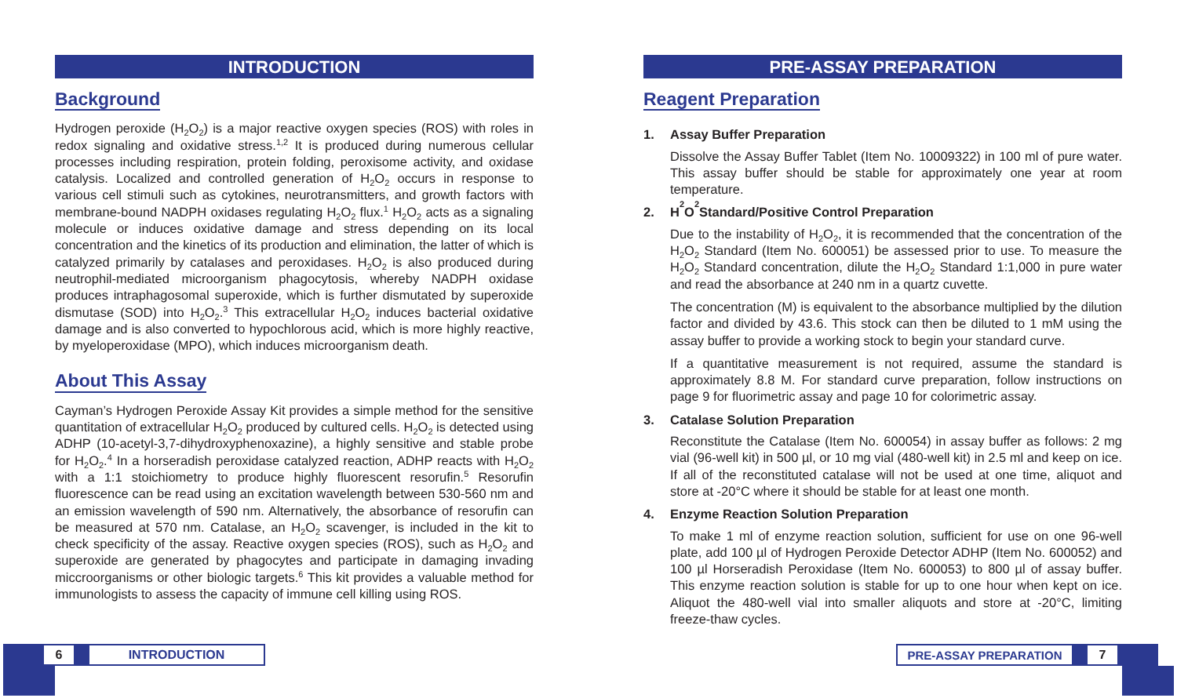INTRODUCTION
Background
Hydrogen peroxide (H<sub>2</sub>O<sub>2</sub>) is a major reactive oxygen species (ROS) with roles in redox signaling and oxidative stress.<sup>1,2</sup> It is produced during numerous cellular processes including respiration, protein folding, peroxisome activity, and oxidase catalysis. Localized and controlled generation of H<sub>2</sub>O<sub>2</sub> occurs in response to various cell stimuli such as cytokines, neurotransmitters, and growth factors with membrane-bound NADPH oxidases regulating H<sub>2</sub>O<sub>2</sub> flux.<sup>1</sup> H<sub>2</sub>O<sub>2</sub> acts as a signaling molecule or induces oxidative damage and stress depending on its local concentration and the kinetics of its production and elimination, the latter of which is catalyzed primarily by catalases and peroxidases. H<sub>2</sub>O<sub>2</sub> is also produced during neutrophil-mediated microorganism phagocytosis, whereby NADPH oxidase produces intraphagosomal superoxide, which is further dismutated by superoxide dismutase (SOD) into H<sub>2</sub>O<sub>2</sub>.<sup>3</sup> This extracellular H<sub>2</sub>O<sub>2</sub> induces bacterial oxidative damage and is also converted to hypochlorous acid, which is more highly reactive, by myeloperoxidase (MPO), which induces microorganism death.
About This Assay
Cayman’s Hydrogen Peroxide Assay Kit provides a simple method for the sensitive quantitation of extracellular H<sub>2</sub>O<sub>2</sub> produced by cultured cells. H<sub>2</sub>O<sub>2</sub> is detected using ADHP (10-acetyl-3,7-dihydroxyphenoxazine), a highly sensitive and stable probe for H<sub>2</sub>O<sub>2</sub>.<sup>4</sup> In a horseradish peroxidase catalyzed reaction, ADHP reacts with H<sub>2</sub>O<sub>2</sub> with a 1:1 stoichiometry to produce highly fluorescent resorufin.<sup>5</sup> Resorufin fluorescence can be read using an excitation wavelength between 530-560 nm and an emission wavelength of 590 nm. Alternatively, the absorbance of resorufin can be measured at 570 nm. Catalase, an H<sub>2</sub>O<sub>2</sub> scavenger, is included in the kit to check specificity of the assay. Reactive oxygen species (ROS), such as H<sub>2</sub>O<sub>2</sub> and superoxide are generated by phagocytes and participate in damaging invading miccroorganisms or other biologic targets.<sup>6</sup> This kit provides a valuable method for immunologists to assess the capacity of immune cell killing using ROS.
PRE-ASSAY PREPARATION
Reagent Preparation
1. Assay Buffer Preparation
Dissolve the Assay Buffer Tablet (Item No. 10009322) in 100 ml of pure water. This assay buffer should be stable for approximately one year at room temperature.
2. H<sub>2</sub>O<sub>2</sub> Standard/Positive Control Preparation
Due to the instability of H<sub>2</sub>O<sub>2</sub>, it is recommended that the concentration of the H<sub>2</sub>O<sub>2</sub> Standard (Item No. 600051) be assessed prior to use. To measure the H<sub>2</sub>O<sub>2</sub> Standard concentration, dilute the H<sub>2</sub>O<sub>2</sub> Standard 1:1,000 in pure water and read the absorbance at 240 nm in a quartz cuvette.
The concentration (M) is equivalent to the absorbance multiplied by the dilution factor and divided by 43.6. This stock can then be diluted to 1 mM using the assay buffer to provide a working stock to begin your standard curve.
If a quantitative measurement is not required, assume the standard is approximately 8.8 M. For standard curve preparation, follow instructions on page 9 for fluorimetric assay and page 10 for colorimetric assay.
3. Catalase Solution Preparation
Reconstitute the Catalase (Item No. 600054) in assay buffer as follows: 2 mg vial (96-well kit) in 500 µl, or 10 mg vial (480-well kit) in 2.5 ml and keep on ice. If all of the reconstituted catalase will not be used at one time, aliquot and store at -20°C where it should be stable for at least one month.
4. Enzyme Reaction Solution Preparation
To make 1 ml of enzyme reaction solution, sufficient for use on one 96-well plate, add 100 µl of Hydrogen Peroxide Detector ADHP (Item No. 600052) and 100 µl Horseradish Peroxidase (Item No. 600053) to 800 µl of assay buffer. This enzyme reaction solution is stable for up to one hour when kept on ice. Aliquot the 480-well vial into smaller aliquots and store at -20°C, limiting freeze-thaw cycles.
6 INTRODUCTION
PRE-ASSAY PREPARATION 7